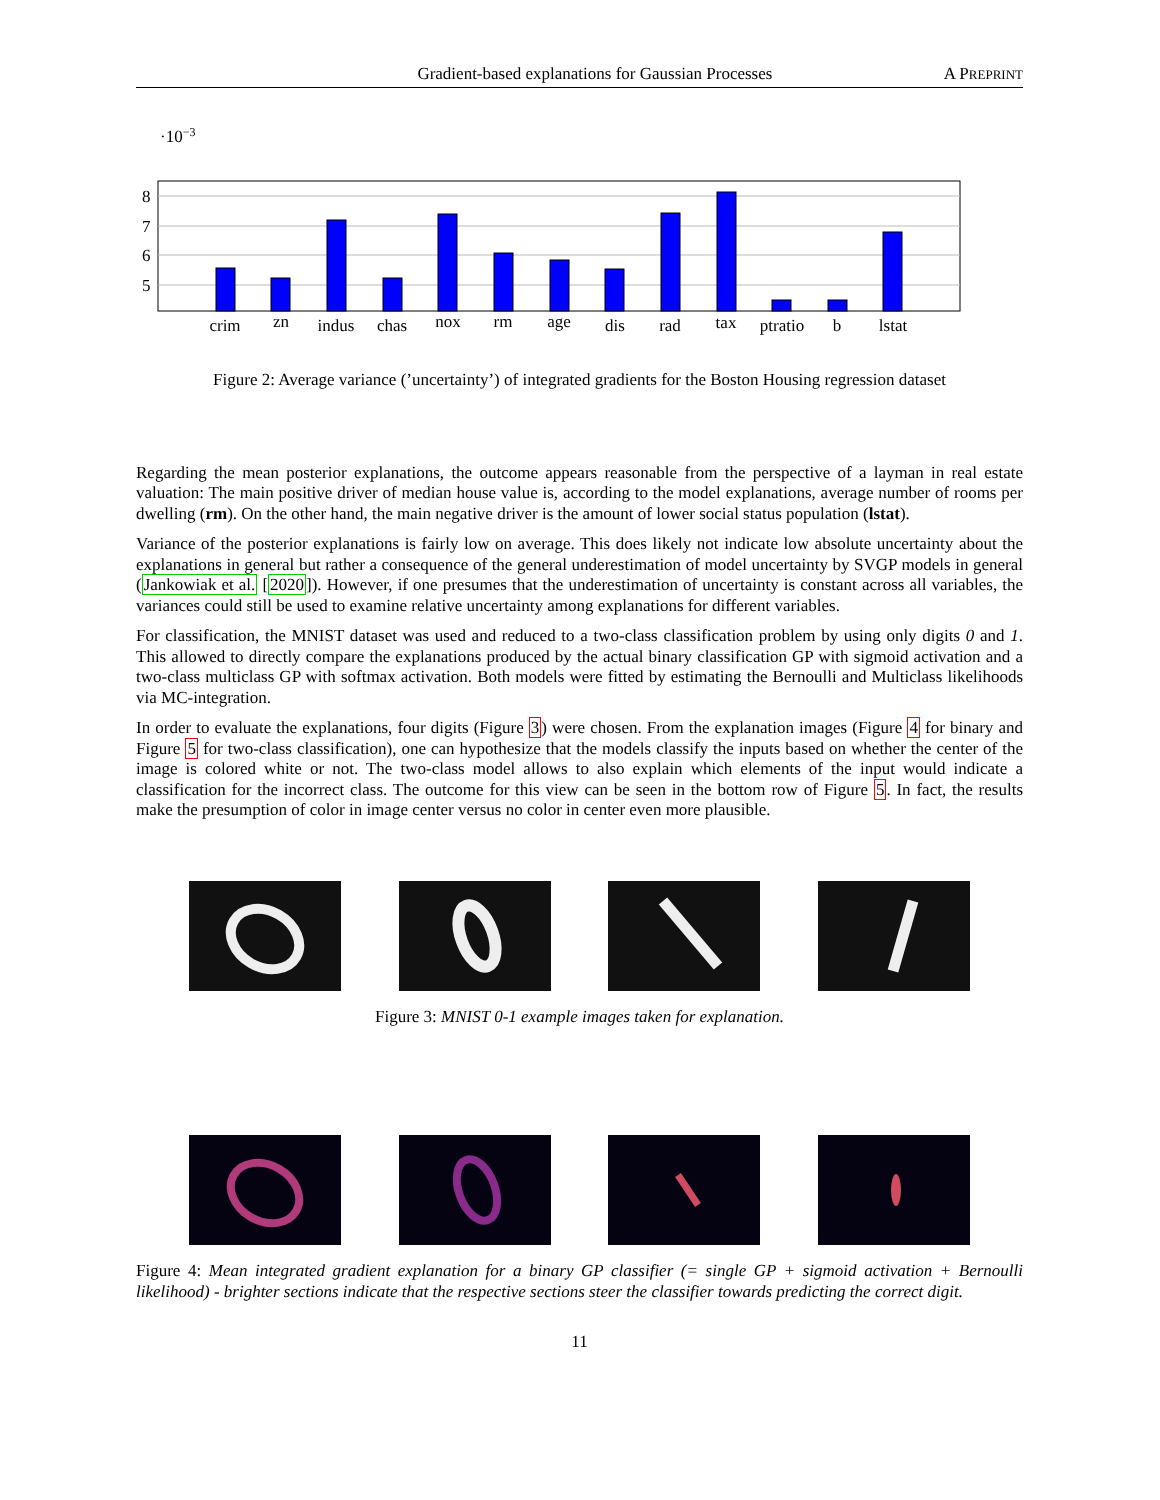Gradient-based explanations for Gaussian Processes A PREPRINT
·10−3
8
7
6
5
crim
zn
indus
chas
nox
rm
age
dis
rad
tax
ptratio
b
lstat
Figure 2: Average variance (’uncertainty’) of integrated gradients for the Boston Housing regression dataset
Regarding the mean posterior explanations, the outcome appears reasonable from the perspective of a layman in real estate valuation: The main positive driver of median house value is, according to the model explanations, average number of rooms per dwelling (rm). On the other hand, the main negative driver is the amount of lower social status population (lstat).
Variance of the posterior explanations is fairly low on average. This does likely not indicate low absolute uncertainty about the explanations in general but rather a consequence of the general underestimation of model uncertainty by SVGP models in general (Jankowiak et al. [2020]). However, if one presumes that the underestimation of uncertainty is constant across all variables, the variances could still be used to examine relative uncertainty among explanations for different variables.
For classification, the MNIST dataset was used and reduced to a two-class classification problem by using only digits 0 and 1. This allowed to directly compare the explanations produced by the actual binary classification GP with sigmoid activation and a two-class multiclass GP with softmax activation. Both models were fitted by estimating the Bernoulli and Multiclass likelihoods via MC-integration.
In order to evaluate the explanations, four digits (Figure 3) were chosen. From the explanation images (Figure 4 for binary and Figure 5 for two-class classification), one can hypothesize that the models classify the inputs based on whether the center of the image is colored white or not. The two-class model allows to also explain which elements of the input would indicate a classification for the incorrect class. The outcome for this view can be seen in the bottom row of Figure 5. In fact, the results make the presumption of color in image center versus no color in center even more plausible.
Figure 3: MNIST 0-1 example images taken for explanation.
Figure 4: Mean integrated gradient explanation for a binary GP classifier (= single GP + sigmoid activation + Bernoulli likelihood) - brighter sections indicate that the respective sections steer the classifier towards predicting the correct digit.
11